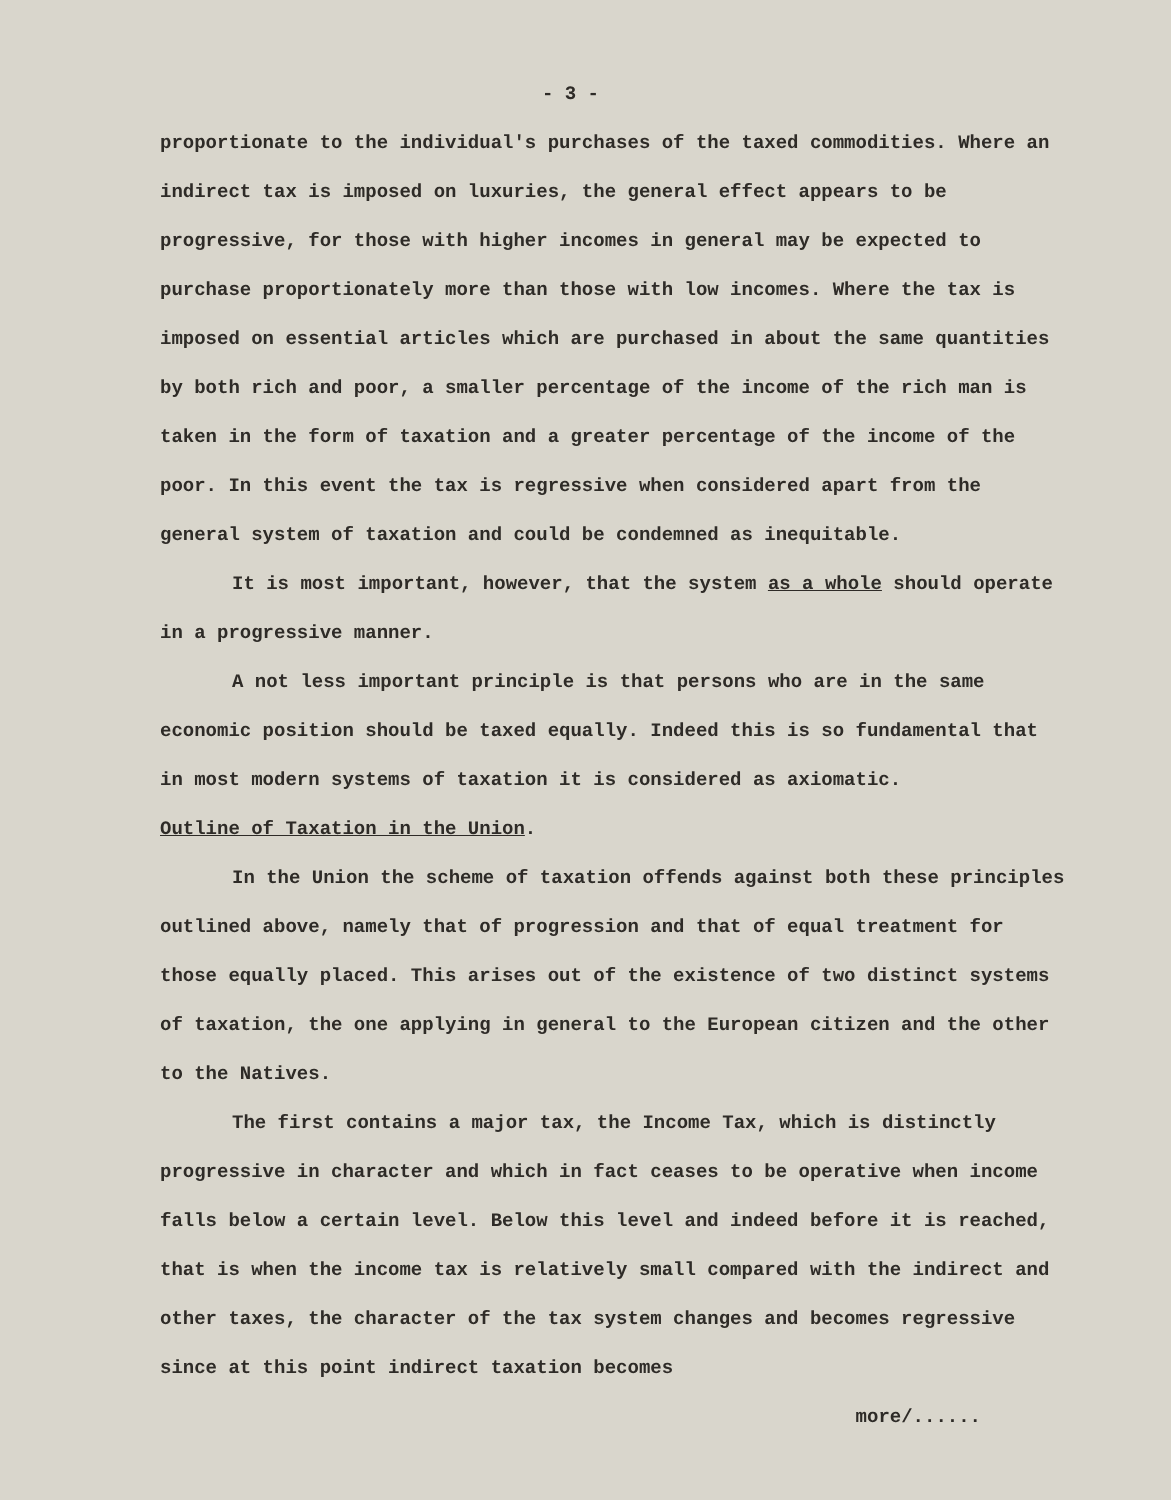- 3 -
proportionate to the individual's purchases of the taxed commodities. Where an indirect tax is imposed on luxuries, the general effect appears to be progressive, for those with higher incomes in general may be expected to purchase proportionately more than those with low incomes. Where the tax is imposed on essential articles which are purchased in about the same quantities by both rich and poor, a smaller percentage of the income of the rich man is taken in the form of taxation and a greater percentage of the income of the poor. In this event the tax is regressive when considered apart from the general system of taxation and could be condemned as inequitable.
It is most important, however, that the system as a whole should operate in a progressive manner.
A not less important principle is that persons who are in the same economic position should be taxed equally. Indeed this is so fundamental that in most modern systems of taxation it is considered as axiomatic.
Outline of Taxation in the Union.
In the Union the scheme of taxation offends against both these principles outlined above, namely that of progression and that of equal treatment for those equally placed. This arises out of the existence of two distinct systems of taxation, the one applying in general to the European citizen and the other to the Natives.
The first contains a major tax, the Income Tax, which is distinctly progressive in character and which in fact ceases to be operative when income falls below a certain level. Below this level and indeed before it is reached, that is when the income tax is relatively small compared with the indirect and other taxes, the character of the tax system changes and becomes regressive since at this point indirect taxation becomes
more/......